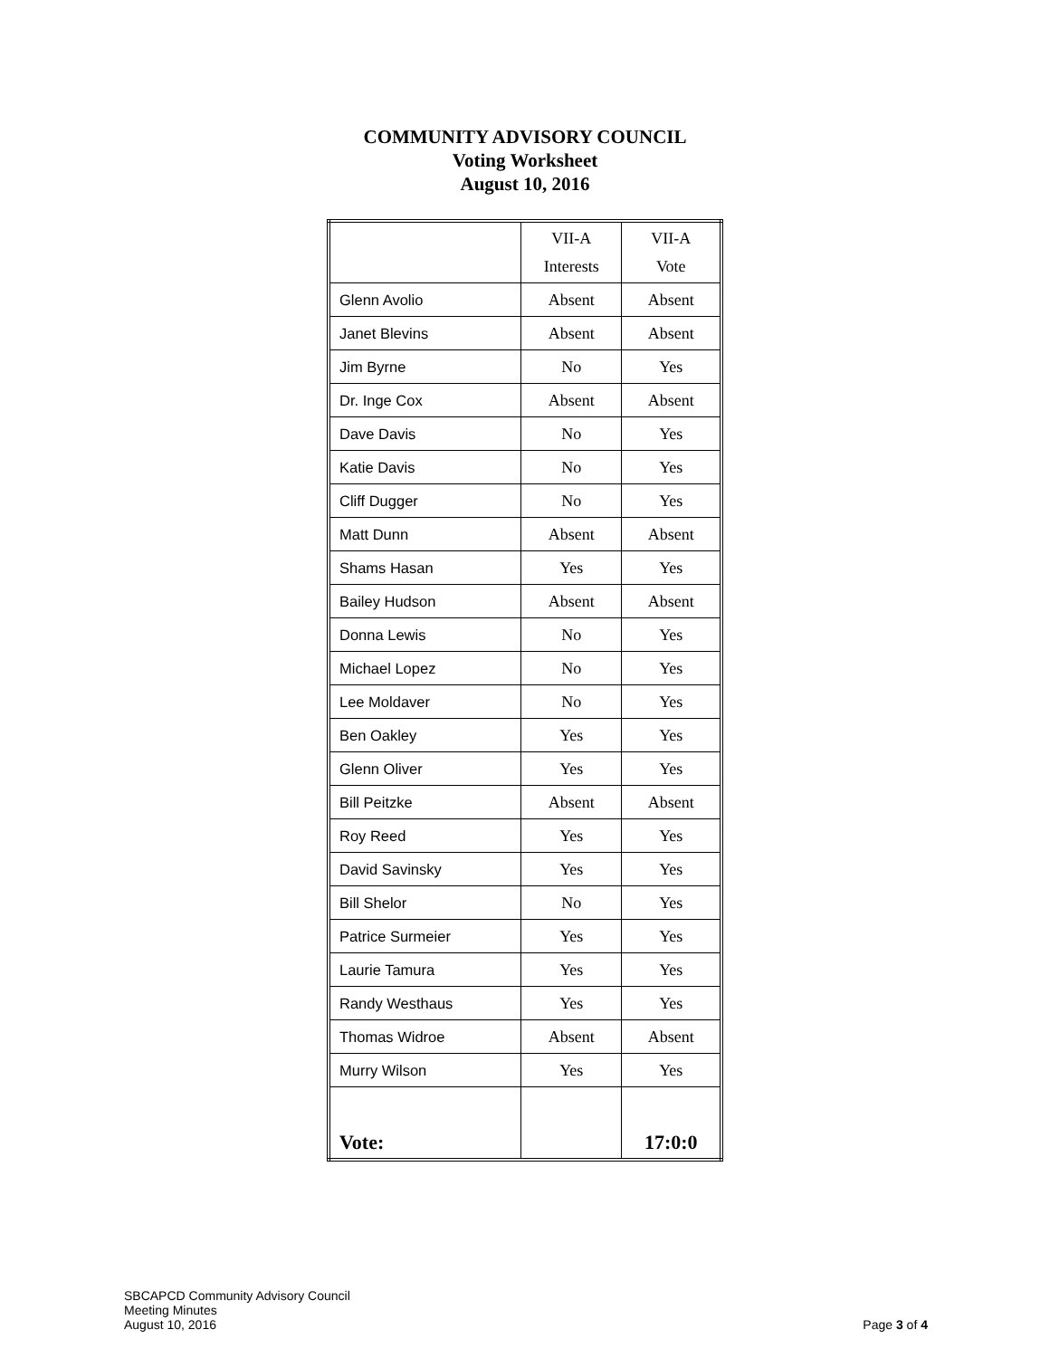COMMUNITY ADVISORY COUNCIL
Voting Worksheet
August 10, 2016
| | VII-A Interests | VII-A Vote |
| Glenn Avolio | Absent | Absent |
| Janet Blevins | Absent | Absent |
| Jim Byrne | No | Yes |
| Dr. Inge Cox | Absent | Absent |
| Dave Davis | No | Yes |
| Katie Davis | No | Yes |
| Cliff Dugger | No | Yes |
| Matt Dunn | Absent | Absent |
| Shams Hasan | Yes | Yes |
| Bailey Hudson | Absent | Absent |
| Donna Lewis | No | Yes |
| Michael Lopez | No | Yes |
| Lee Moldaver | No | Yes |
| Ben Oakley | Yes | Yes |
| Glenn Oliver | Yes | Yes |
| Bill Peitzke | Absent | Absent |
| Roy Reed | Yes | Yes |
| David Savinsky | Yes | Yes |
| Bill Shelor | No | Yes |
| Patrice Surmeier | Yes | Yes |
| Laurie Tamura | Yes | Yes |
| Randy Westhaus | Yes | Yes |
| Thomas Widroe | Absent | Absent |
| Murry Wilson | Yes | Yes |
| Vote: | | 17:0:0 |
SBCAPCD Community Advisory Council
Meeting Minutes
August 10, 2016
Page 3 of 4